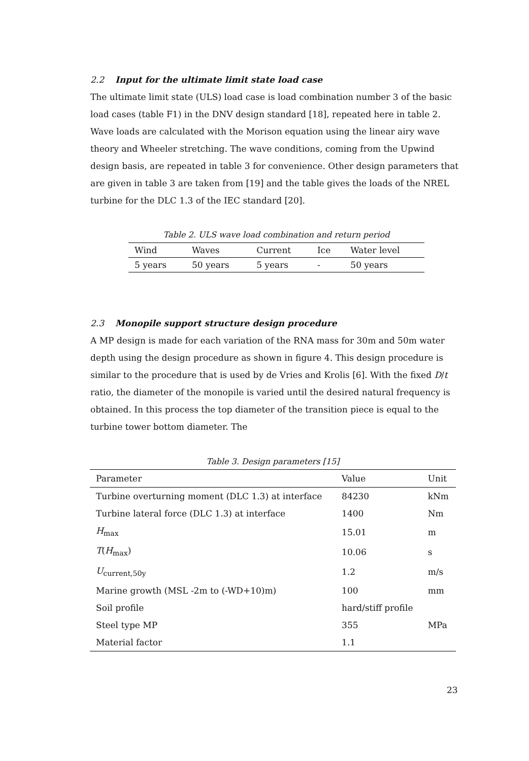2.2 Input for the ultimate limit state load case
The ultimate limit state (ULS) load case is load combination number 3 of the basic load cases (table F1) in the DNV design standard [18], repeated here in table 2. Wave loads are calculated with the Morison equation using the linear airy wave theory and Wheeler stretching. The wave conditions, coming from the Upwind design basis, are repeated in table 3 for convenience. Other design parameters that are given in table 3 are taken from [19] and the table gives the loads of the NREL turbine for the DLC 1.3 of the IEC standard [20].
Table 2. ULS wave load combination and return period
| Wind | Waves | Current | Ice | Water level |
| --- | --- | --- | --- | --- |
| 5 years | 50 years | 5 years | - | 50 years |
2.3 Monopile support structure design procedure
A MP design is made for each variation of the RNA mass for 30m and 50m water depth using the design procedure as shown in figure 4. This design procedure is similar to the procedure that is used by de Vries and Krolis [6]. With the fixed D/t ratio, the diameter of the monopile is varied until the desired natural frequency is obtained. In this process the top diameter of the transition piece is equal to the turbine tower bottom diameter. The
Table 3. Design parameters [15]
| Parameter | Value | Unit |
| --- | --- | --- |
| Turbine overturning moment (DLC 1.3) at interface | 84230 | kNm |
| Turbine lateral force (DLC 1.3) at interface | 1400 | Nm |
| H<sub>max</sub> | 15.01 | m |
| T ( H<sub>max</sub>) | 10.06 | s |
| U<sub>current,50y</sub> | 1.2 | m/s |
| Marine growth (MSL -2m to (-WD+10)m) | 100 | mm |
| Soil profile | hard/stiff profile | |
| Steel type MP | 355 | MPa |
| Material factor | 1.1 | |
23